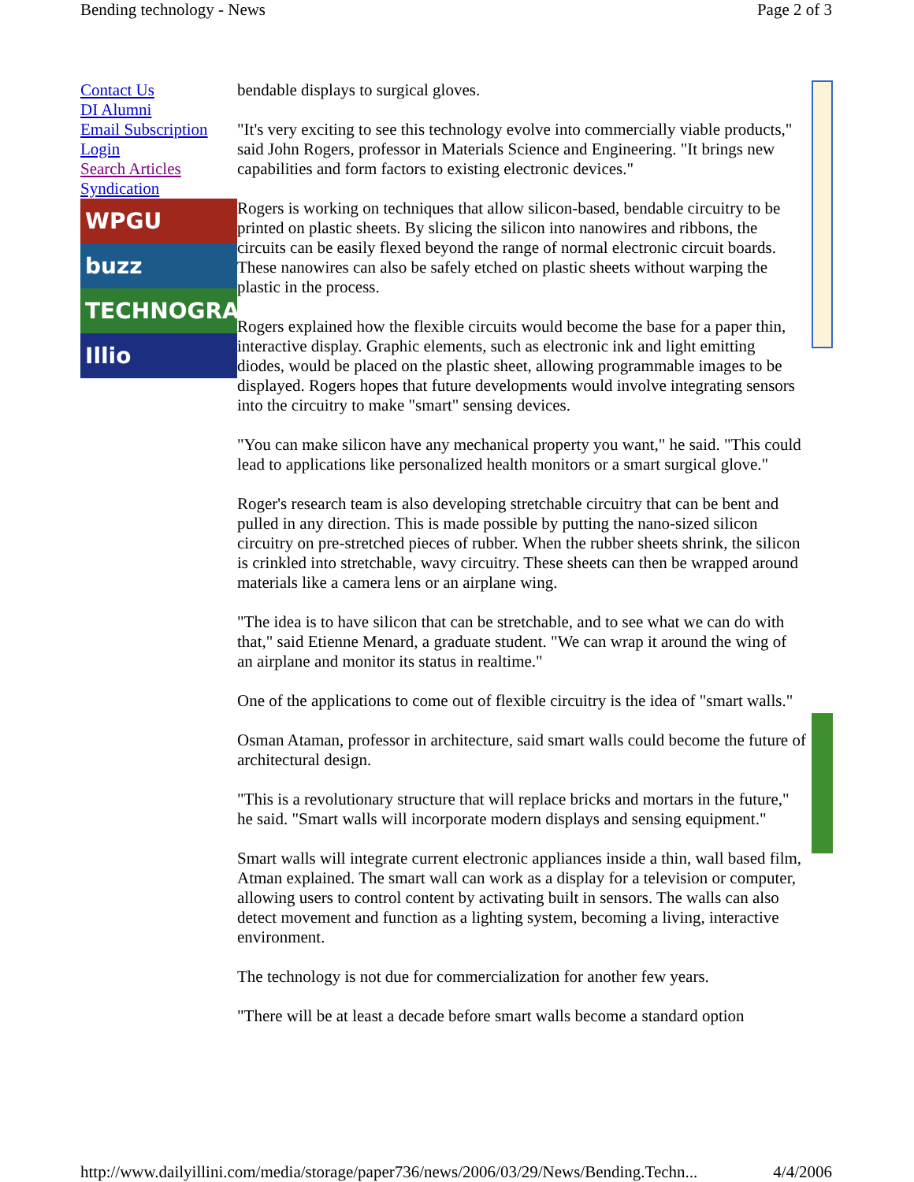Bending technology - News Page 2 of 3
Contact Us
DI Alumni
Email Subscription
Login
Search Articles
Syndication
WPGU
buzz
TECHNOGRAPH
Illio
bendable displays to surgical gloves.
"It's very exciting to see this technology evolve into commercially viable products," said John Rogers, professor in Materials Science and Engineering. "It brings new capabilities and form factors to existing electronic devices."
Rogers is working on techniques that allow silicon-based, bendable circuitry to be printed on plastic sheets. By slicing the silicon into nanowires and ribbons, the circuits can be easily flexed beyond the range of normal electronic circuit boards. These nanowires can also be safely etched on plastic sheets without warping the plastic in the process.
Rogers explained how the flexible circuits would become the base for a paper thin, interactive display. Graphic elements, such as electronic ink and light emitting diodes, would be placed on the plastic sheet, allowing programmable images to be displayed. Rogers hopes that future developments would involve integrating sensors into the circuitry to make "smart" sensing devices.
"You can make silicon have any mechanical property you want," he said. "This could lead to applications like personalized health monitors or a smart surgical glove."
Roger's research team is also developing stretchable circuitry that can be bent and pulled in any direction. This is made possible by putting the nano-sized silicon circuitry on pre-stretched pieces of rubber. When the rubber sheets shrink, the silicon is crinkled into stretchable, wavy circuitry. These sheets can then be wrapped around materials like a camera lens or an airplane wing.
"The idea is to have silicon that can be stretchable, and to see what we can do with that," said Etienne Menard, a graduate student. "We can wrap it around the wing of an airplane and monitor its status in realtime."
One of the applications to come out of flexible circuitry is the idea of "smart walls."
Osman Ataman, professor in architecture, said smart walls could become the future of architectural design.
"This is a revolutionary structure that will replace bricks and mortars in the future," he said. "Smart walls will incorporate modern displays and sensing equipment."
Smart walls will integrate current electronic appliances inside a thin, wall based film, Atman explained. The smart wall can work as a display for a television or computer, allowing users to control content by activating built in sensors. The walls can also detect movement and function as a lighting system, becoming a living, interactive environment.
The technology is not due for commercialization for another few years.
"There will be at least a decade before smart walls become a standard option
http://www.dailyillini.com/media/storage/paper736/news/2006/03/29/News/Bending.Techn... 4/4/2006